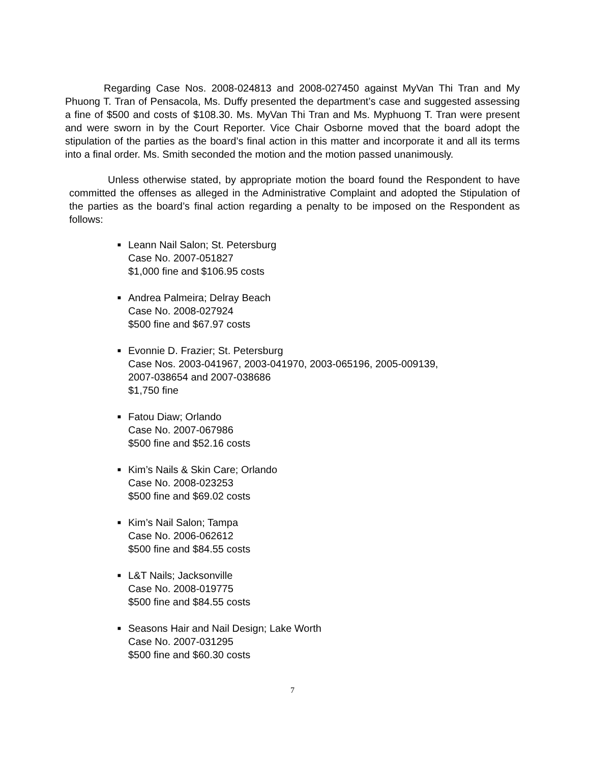Regarding Case Nos. 2008-024813 and 2008-027450 against MyVan Thi Tran and My Phuong T. Tran of Pensacola, Ms. Duffy presented the department’s case and suggested assessing a fine of $500 and costs of $108.30. Ms. MyVan Thi Tran and Ms. Myphuong T. Tran were present and were sworn in by the Court Reporter. Vice Chair Osborne moved that the board adopt the stipulation of the parties as the board’s final action in this matter and incorporate it and all its terms into a final order. Ms. Smith seconded the motion and the motion passed unanimously.
Unless otherwise stated, by appropriate motion the board found the Respondent to have committed the offenses as alleged in the Administrative Complaint and adopted the Stipulation of the parties as the board’s final action regarding a penalty to be imposed on the Respondent as follows:
■
Leann Nail Salon; St. Petersburg
Case No. 2007-051827
$1,000 fine and $106.95 costs
■
Andrea Palmeira; Delray Beach
Case No. 2008-027924
$500 fine and $67.97 costs
■
Evonnie D. Frazier; St. Petersburg
Case Nos. 2003-041967, 2003-041970, 2003-065196, 2005-009139,
2007-038654 and 2007-038686
$1,750 fine
■
Fatou Diaw; Orlando
Case No. 2007-067986
$500 fine and $52.16 costs
■
Kim’s Nails & Skin Care; Orlando
Case No. 2008-023253
$500 fine and $69.02 costs
■
Kim’s Nail Salon; Tampa
Case No. 2006-062612
$500 fine and $84.55 costs
■
L&T Nails; Jacksonville
Case No. 2008-019775
$500 fine and $84.55 costs
■
Seasons Hair and Nail Design; Lake Worth
Case No. 2007-031295
$500 fine and $60.30 costs
7